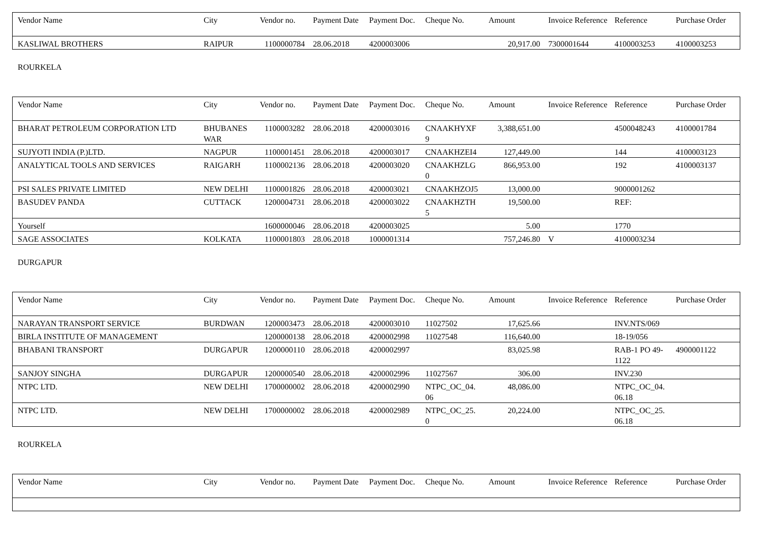| Vendor Name | City | Vendor no. | Payment Date | Payment Doc. | Cheque No. | Amount | Invoice Reference | Reference | Purchase Order |
| --- | --- | --- | --- | --- | --- | --- | --- | --- | --- |
| KASLIWAL BROTHERS | RAIPUR | 1100000784 | 28.06.2018 | 4200003006 | | 20,917.00 | 7300001644 | 4100003253 | 4100003253 |
ROURKELA
| Vendor Name | City | Vendor no. | Payment Date | Payment Doc. | Cheque No. | Amount | Invoice Reference | Reference | Purchase Order |
| --- | --- | --- | --- | --- | --- | --- | --- | --- | --- |
| BHARAT PETROLEUM CORPORATION LTD | BHUBANES WAR | 1100003282 | 28.06.2018 | 4200003016 | CNAAKHYXF 9 | 3,388,651.00 | | 4500048243 | 4100001784 |
| SUJYOTI INDIA (P.)LTD. | NAGPUR | 1100001451 | 28.06.2018 | 4200003017 | CNAAKHZEI4 | 127,449.00 | | 144 | 4100003123 |
| ANALYTICAL TOOLS AND SERVICES | RAIGARH | 1100002136 | 28.06.2018 | 4200003020 | CNAAKHZLG 0 | 866,953.00 | | 192 | 4100003137 |
| PSI SALES PRIVATE LIMITED | NEW DELHI | 1100001826 | 28.06.2018 | 4200003021 | CNAAKHZOJ5 | 13,000.00 | | 9000001262 | |
| BASUDEV PANDA | CUTTACK | 1200004731 | 28.06.2018 | 4200003022 | CNAAKHZTH 5 | 19,500.00 | | REF: | |
| Yourself | | 1600000046 | 28.06.2018 | 4200003025 | | 5.00 | | 1770 | |
| SAGE ASSOCIATES | KOLKATA | 1100001803 | 28.06.2018 | 1000001314 | | 757,246.80 | V | 4100003234 | |
DURGAPUR
| Vendor Name | City | Vendor no. | Payment Date | Payment Doc. | Cheque No. | Amount | Invoice Reference | Reference | Purchase Order |
| --- | --- | --- | --- | --- | --- | --- | --- | --- | --- |
| NARAYAN TRANSPORT SERVICE | BURDWAN | 1200003473 | 28.06.2018 | 4200003010 | 11027502 | 17,625.66 | | INV.NTS/069 | |
| BIRLA INSTITUTE OF MANAGEMENT | | 1200000138 | 28.06.2018 | 4200002998 | 11027548 | 116,640.00 | | 18-19/056 | |
| BHABANI TRANSPORT | DURGAPUR | 1200000110 | 28.06.2018 | 4200002997 | | 83,025.98 | | RAB-1 PO 49-1122 | 4900001122 |
| SANJOY SINGHA | DURGAPUR | 1200000540 | 28.06.2018 | 4200002996 | 11027567 | 306.00 | | INV.230 | |
| NTPC LTD. | NEW DELHI | 1700000002 | 28.06.2018 | 4200002990 | NTPC_OC_04. 06 | 48,086.00 | | NTPC_OC_04. 06.18 | |
| NTPC LTD. | NEW DELHI | 1700000002 | 28.06.2018 | 4200002989 | NTPC_OC_25. 0 | 20,224.00 | | NTPC_OC_25. 06.18 | |
ROURKELA
| Vendor Name | City | Vendor no. | Payment Date | Payment Doc. | Cheque No. | Amount | Invoice Reference | Reference | Purchase Order |
| --- | --- | --- | --- | --- | --- | --- | --- | --- | --- |